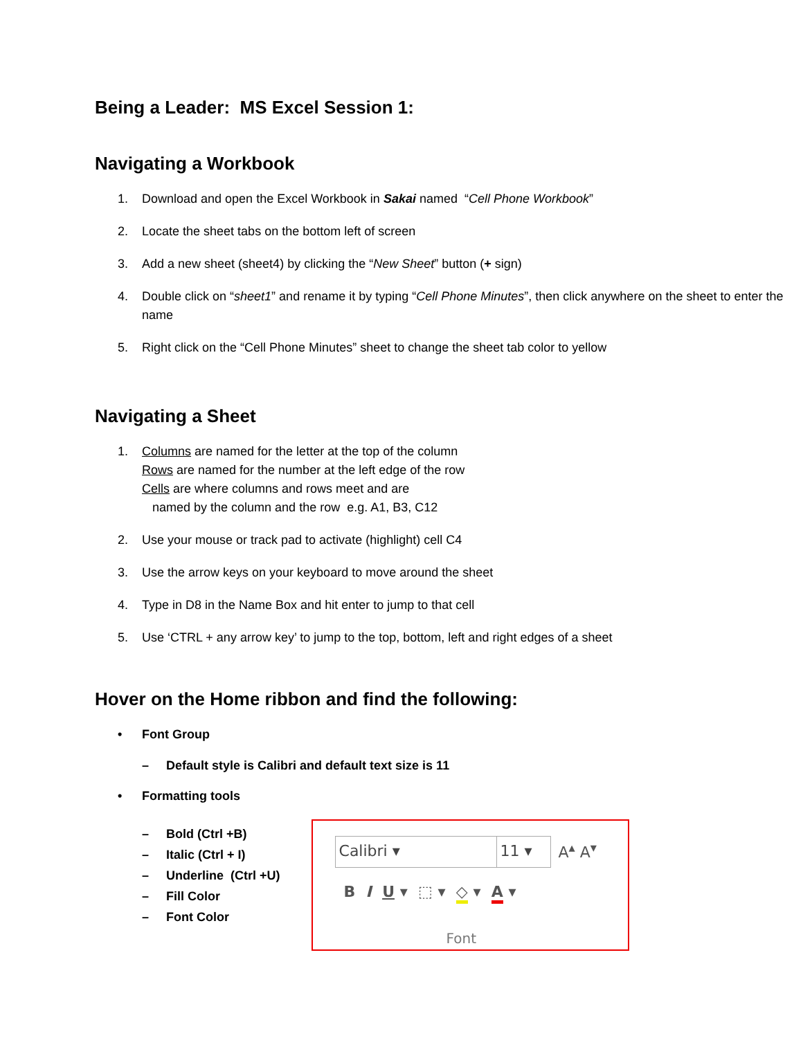Being a Leader: MS Excel Session 1:
Navigating a Workbook
1. Download and open the Excel Workbook in Sakai named “Cell Phone Workbook”
2. Locate the sheet tabs on the bottom left of screen
3. Add a new sheet (sheet4) by clicking the “New Sheet” button (+ sign)
4. Double click on “sheet1” and rename it by typing “Cell Phone Minutes”, then click anywhere on the sheet to enter the name
5. Right click on the “Cell Phone Minutes” sheet to change the sheet tab color to yellow
Navigating a Sheet
1. Columns are named for the letter at the top of the column
Rows are named for the number at the left edge of the row
Cells are where columns and rows meet and are
named by the column and the row e.g. A1, B3, C12
2. Use your mouse or track pad to activate (highlight) cell C4
3. Use the arrow keys on your keyboard to move around the sheet
4. Type in D8 in the Name Box and hit enter to jump to that cell
5. Use ‘CTRL + any arrow key’ to jump to the top, bottom, left and right edges of a sheet
Hover on the Home ribbon and find the following:
• Font Group
– Default style is Calibri and default text size is 11
• Formatting tools
– Bold (Ctrl +B)
– Italic (Ctrl + I)
– Underline (Ctrl +U)
– Fill Color
– Font Color
Calibri ▾ 11 ▾ A<sup>▴</sup> A<sup>▾</sup>
B I U ▾ ⬚ ▾ ◇ ▾ A ▾
Font